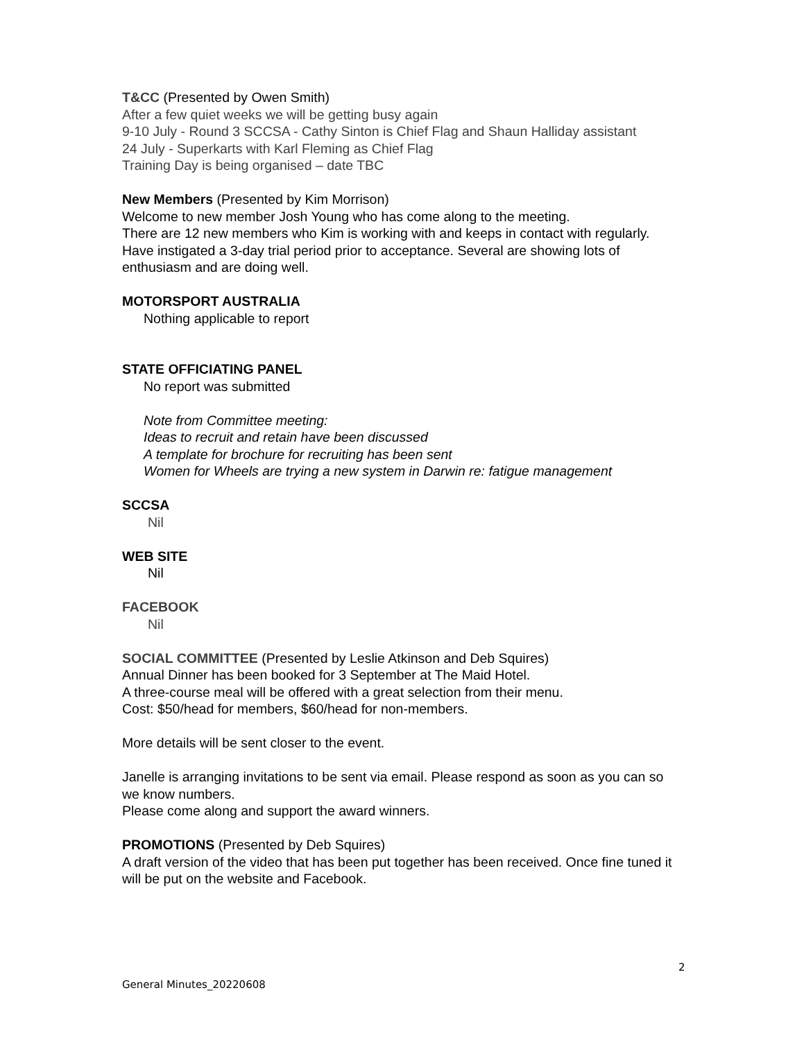T&CC (Presented by Owen Smith)
After a few quiet weeks we will be getting busy again
9-10 July - Round 3 SCCSA - Cathy Sinton is Chief Flag and Shaun Halliday assistant
24 July - Superkarts with Karl Fleming as Chief Flag
Training Day is being organised – date TBC
New Members (Presented by Kim Morrison)
Welcome to new member Josh Young who has come along to the meeting.
There are 12 new members who Kim is working with and keeps in contact with regularly.
Have instigated a 3-day trial period prior to acceptance. Several are showing lots of enthusiasm and are doing well.
MOTORSPORT AUSTRALIA
Nothing applicable to report
STATE OFFICIATING PANEL
No report was submitted
Note from Committee meeting:
Ideas to recruit and retain have been discussed
A template for brochure for recruiting has been sent
Women for Wheels are trying a new system in Darwin re: fatigue management
SCCSA
Nil
WEB SITE
Nil
FACEBOOK
Nil
SOCIAL COMMITTEE (Presented by Leslie Atkinson and Deb Squires)
Annual Dinner has been booked for 3 September at The Maid Hotel.
A three-course meal will be offered with a great selection from their menu.
Cost: $50/head for members, $60/head for non-members.
More details will be sent closer to the event.
Janelle is arranging invitations to be sent via email. Please respond as soon as you can so we know numbers.
Please come along and support the award winners.
PROMOTIONS (Presented by Deb Squires)
A draft version of the video that has been put together has been received. Once fine tuned it will be put on the website and Facebook.
2
General Minutes_20220608